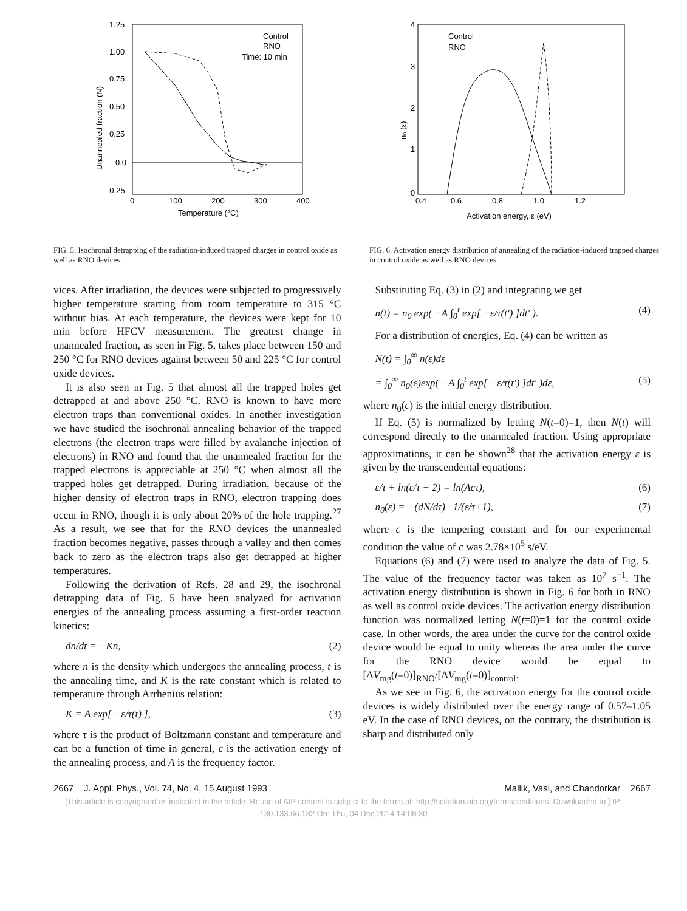1.25
1.00
0.75
0.50
0.25
0.0
-0.25
0
100
200
300
400
Temperature (°C)
Unannealed fraction (N)
Control
RNO
Time: 10 min
FIG. 5. Isochronal detrapping of the radiation-induced trapped charges in control oxide as well as RNO devices.
4
3
2
1
0
0.4
0.6
0.8
1.0
1.2
Activation energy, ε (eV)
n₀ (ε)
Control
RNO
FIG. 6. Activation energy distribution of annealing of the radiation-induced trapped charges in control oxide as well as RNO devices.
vices. After irradiation, the devices were subjected to progressively higher temperature starting from room temperature to 315 °C without bias. At each temperature, the devices were kept for 10 min before HFCV measurement. The greatest change in unannealed fraction, as seen in Fig. 5, takes place between 150 and 250 °C for RNO devices against between 50 and 225 °C for control oxide devices.
It is also seen in Fig. 5 that almost all the trapped holes get detrapped at and above 250 °C. RNO is known to have more electron traps than conventional oxides. In another investigation we have studied the isochronal annealing behavior of the trapped electrons (the electron traps were filled by avalanche injection of electrons) in RNO and found that the unannealed fraction for the trapped electrons is appreciable at 250 °C when almost all the trapped holes get detrapped. During irradiation, because of the higher density of electron traps in RNO, electron trapping does occur in RNO, though it is only about 20% of the hole trapping.<sup>27</sup> As a result, we see that for the RNO devices the unannealed fraction becomes negative, passes through a valley and then comes back to zero as the electron traps also get detrapped at higher temperatures.
Following the derivation of Refs. 28 and 29, the isochronal detrapping data of Fig. 5 have been analyzed for activation energies of the annealing process assuming a first-order reaction kinetics:
dn/dt = −Kn, (2)
where n is the density which undergoes the annealing process, t is the annealing time, and K is the rate constant which is related to temperature through Arrhenius relation:
K = A exp[ −ε/τ(t) ], (3)
where τ is the product of Boltzmann constant and temperature and can be a function of time in general, ε is the activation energy of the annealing process, and A is the frequency factor.
Substituting Eq. (3) in (2) and integrating we get
n(t) = n<sub>0</sub> exp( −A ∫<sub>0</sub><sup>t</sup> exp[ −ε/τ(t′) ]dt′ ). (4)
For a distribution of energies, Eq. (4) can be written as
N(t) = ∫<sub>0</sub><sup>∞</sup> n(ε)dε
= ∫<sub>0</sub><sup>∞</sup> n<sub>0</sub>(ε)exp( −A ∫<sub>0</sub><sup>t</sup> exp[ −ε/τ(t′) ]dt′ )dε, (5)
where n<sub>0</sub>(c) is the initial energy distribution.
If Eq. (5) is normalized by letting N(t=0)=1, then N(t) will correspond directly to the unannealed fraction. Using appropriate approximations, it can be shown<sup>28</sup> that the activation energy ε is given by the transcendental equations:
ε/τ + ln(ε/τ + 2) = ln(Acτ), (6)
n<sub>0</sub>(ε) = −(dN/dτ) · 1/(ε/τ+1), (7)
where c is the tempering constant and for our experimental condition the value of c was 2.78×10<sup>5</sup> s/eV.
Equations (6) and (7) were used to analyze the data of Fig. 5. The value of the frequency factor was taken as 10<sup>7</sup> s<sup>−1</sup>. The activation energy distribution is shown in Fig. 6 for both in RNO as well as control oxide devices. The activation energy distribution function was normalized letting N(t=0)=1 for the control oxide case. In other words, the area under the curve for the control oxide device would be equal to unity whereas the area under the curve for the RNO device would be equal to [ΔV<sub>mg</sub>(t=0)]<sub>RNO</sub>/[ΔV<sub>mg</sub>(t=0)]<sub>control</sub>.
As we see in Fig. 6, the activation energy for the control oxide devices is widely distributed over the energy range of 0.57–1.05 eV. In the case of RNO devices, on the contrary, the distribution is sharp and distributed only
2667 J. Appl. Phys., Vol. 74, No. 4, 15 August 1993 Mallik, Vasi, and Chandorkar 2667
[This article is copyrighted as indicated in the article. Reuse of AIP content is subject to the terms at: http://scitation.aip.org/termsconditions. Downloaded to ] IP:
130.133.66.132 On: Thu, 04 Dec 2014 14:08:30